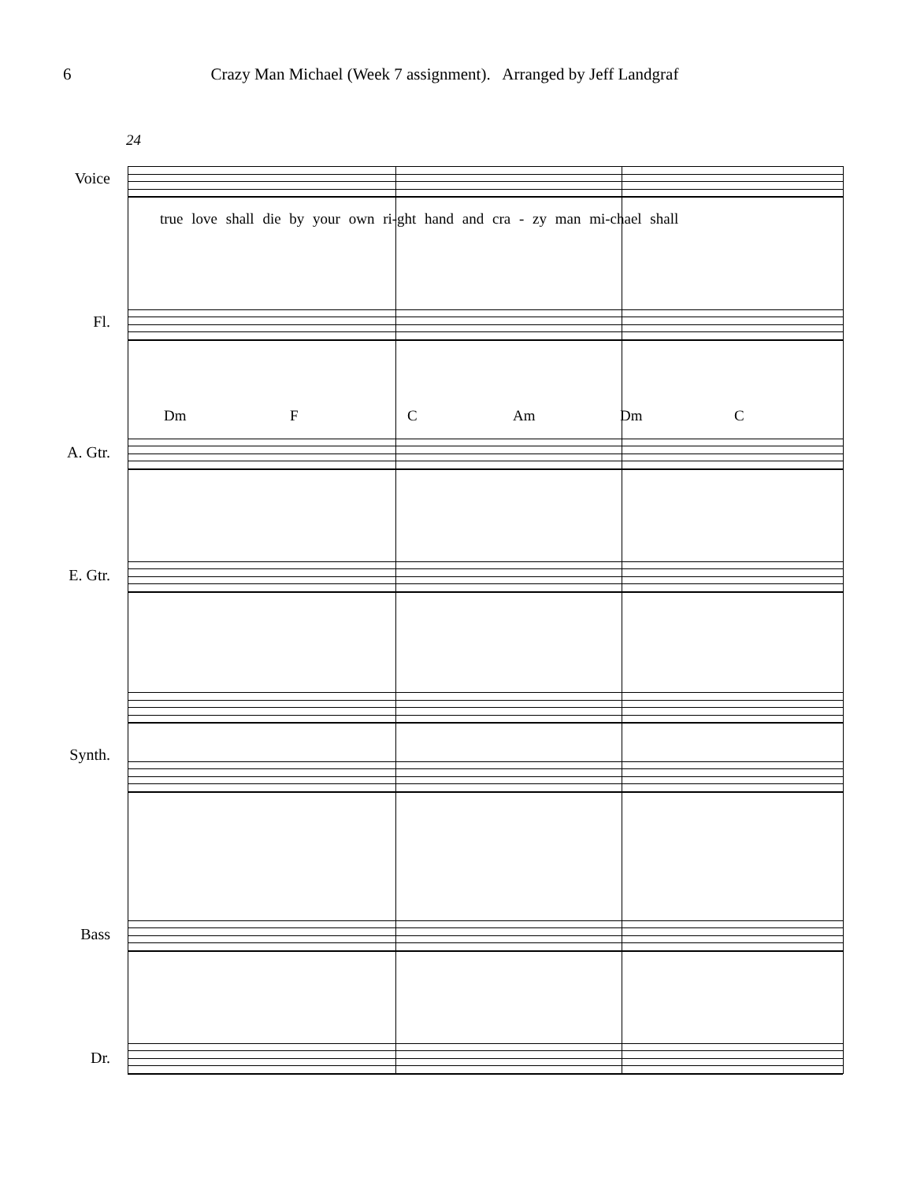6 Crazy Man Michael (Week 7 assignment). Arranged by Jeff Landgraf
24
Voice
true love shall die by your own ri-ght hand and cra - zy man mi-chael shall
Fl.
Dm F C Am Dm C
A. Gtr.
E. Gtr.
Synth.
Bass
Dr.